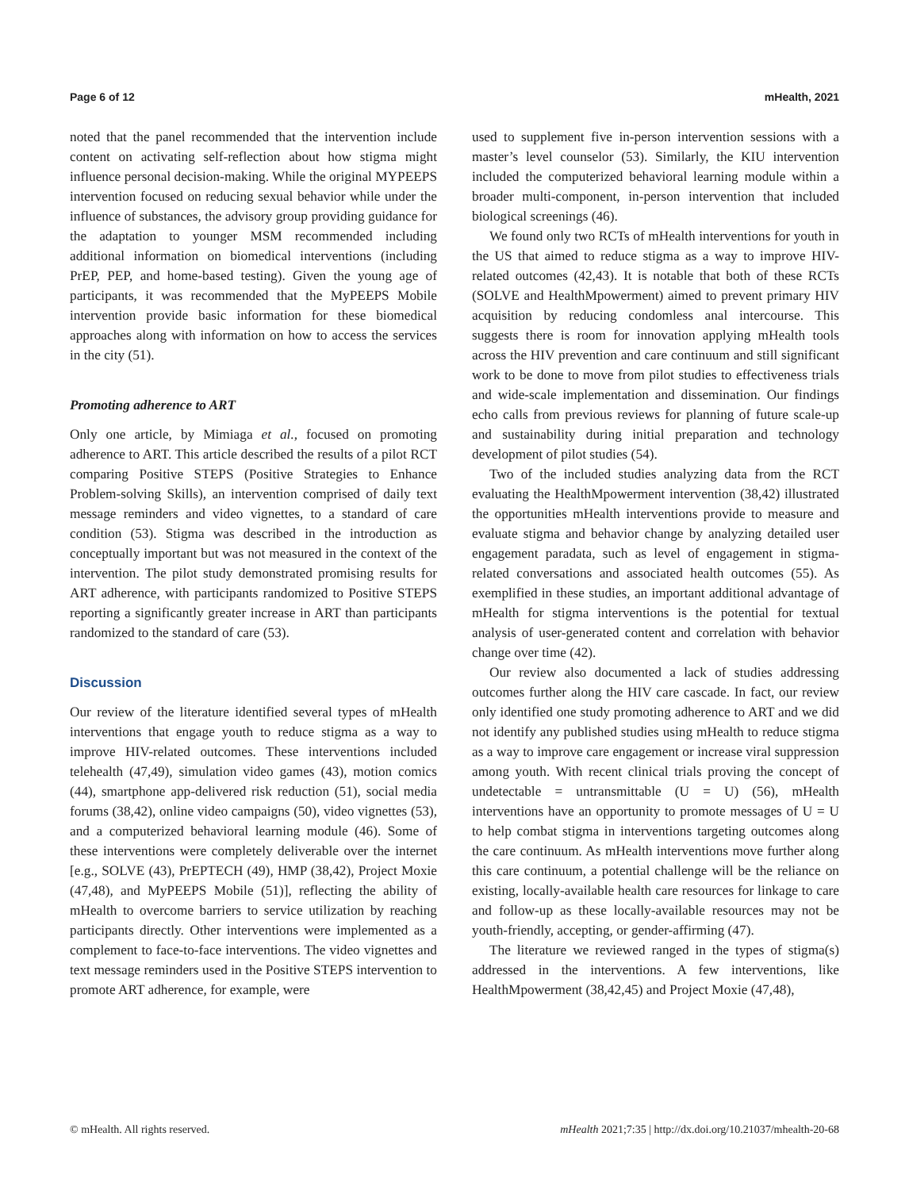Page 6 of 12 mHealth, 2021
noted that the panel recommended that the intervention include content on activating self-reflection about how stigma might influence personal decision-making. While the original MYPEEPS intervention focused on reducing sexual behavior while under the influence of substances, the advisory group providing guidance for the adaptation to younger MSM recommended including additional information on biomedical interventions (including PrEP, PEP, and home-based testing). Given the young age of participants, it was recommended that the MyPEEPS Mobile intervention provide basic information for these biomedical approaches along with information on how to access the services in the city (51).
Promoting adherence to ART
Only one article, by Mimiaga et al., focused on promoting adherence to ART. This article described the results of a pilot RCT comparing Positive STEPS (Positive Strategies to Enhance Problem-solving Skills), an intervention comprised of daily text message reminders and video vignettes, to a standard of care condition (53). Stigma was described in the introduction as conceptually important but was not measured in the context of the intervention. The pilot study demonstrated promising results for ART adherence, with participants randomized to Positive STEPS reporting a significantly greater increase in ART than participants randomized to the standard of care (53).
Discussion
Our review of the literature identified several types of mHealth interventions that engage youth to reduce stigma as a way to improve HIV-related outcomes. These interventions included telehealth (47,49), simulation video games (43), motion comics (44), smartphone app-delivered risk reduction (51), social media forums (38,42), online video campaigns (50), video vignettes (53), and a computerized behavioral learning module (46). Some of these interventions were completely deliverable over the internet [e.g., SOLVE (43), PrEPTECH (49), HMP (38,42), Project Moxie (47,48), and MyPEEPS Mobile (51)], reflecting the ability of mHealth to overcome barriers to service utilization by reaching participants directly. Other interventions were implemented as a complement to face-to-face interventions. The video vignettes and text message reminders used in the Positive STEPS intervention to promote ART adherence, for example, were
used to supplement five in-person intervention sessions with a master’s level counselor (53). Similarly, the KIU intervention included the computerized behavioral learning module within a broader multi-component, in-person intervention that included biological screenings (46).
We found only two RCTs of mHealth interventions for youth in the US that aimed to reduce stigma as a way to improve HIV-related outcomes (42,43). It is notable that both of these RCTs (SOLVE and HealthMpowerment) aimed to prevent primary HIV acquisition by reducing condomless anal intercourse. This suggests there is room for innovation applying mHealth tools across the HIV prevention and care continuum and still significant work to be done to move from pilot studies to effectiveness trials and wide-scale implementation and dissemination. Our findings echo calls from previous reviews for planning of future scale-up and sustainability during initial preparation and technology development of pilot studies (54).
Two of the included studies analyzing data from the RCT evaluating the HealthMpowerment intervention (38,42) illustrated the opportunities mHealth interventions provide to measure and evaluate stigma and behavior change by analyzing detailed user engagement paradata, such as level of engagement in stigma-related conversations and associated health outcomes (55). As exemplified in these studies, an important additional advantage of mHealth for stigma interventions is the potential for textual analysis of user-generated content and correlation with behavior change over time (42).
Our review also documented a lack of studies addressing outcomes further along the HIV care cascade. In fact, our review only identified one study promoting adherence to ART and we did not identify any published studies using mHealth to reduce stigma as a way to improve care engagement or increase viral suppression among youth. With recent clinical trials proving the concept of undetectable = untransmittable (U = U) (56), mHealth interventions have an opportunity to promote messages of U = U to help combat stigma in interventions targeting outcomes along the care continuum. As mHealth interventions move further along this care continuum, a potential challenge will be the reliance on existing, locally-available health care resources for linkage to care and follow-up as these locally-available resources may not be youth-friendly, accepting, or gender-affirming (47).
The literature we reviewed ranged in the types of stigma(s) addressed in the interventions. A few interventions, like HealthMpowerment (38,42,45) and Project Moxie (47,48),
© mHealth. All rights reserved. mHealth 2021;7:35 | http://dx.doi.org/10.21037/mhealth-20-68